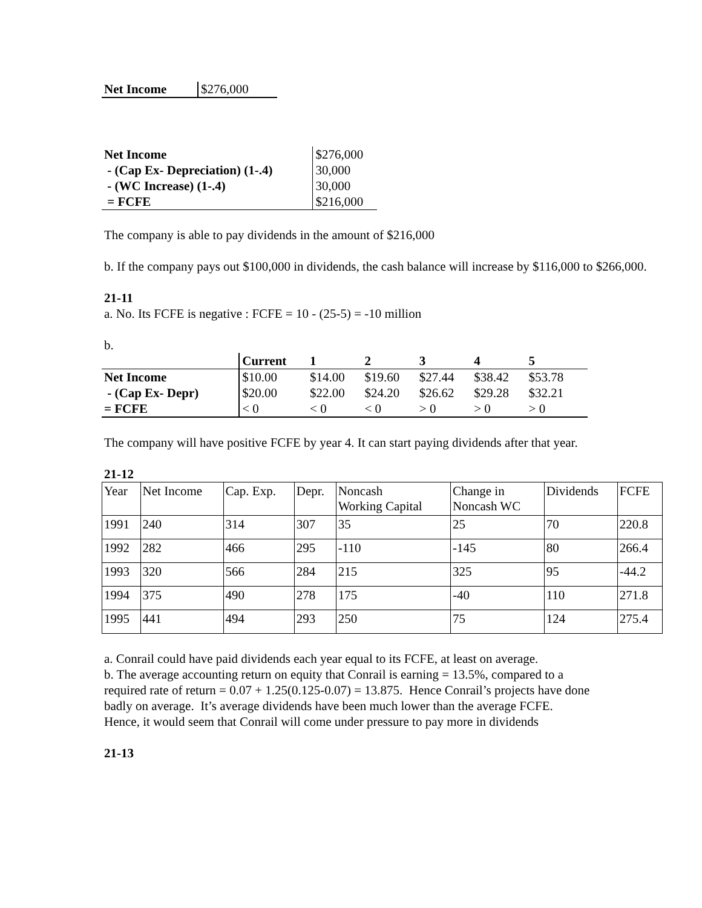| Net Income | $276,000 |
| Net Income | $276,000 |
| - (Cap Ex- Depreciation) (1-.4) | 30,000 |
| - (WC Increase) (1-.4) | 30,000 |
| = FCFE | $216,000 |
The company is able to pay dividends in the amount of $216,000
b. If the company pays out $100,000 in dividends, the cash balance will increase by $116,000 to $266,000.
21-11
a. No. Its FCFE is negative : FCFE = 10 - (25-5) = -10 million
b.
| | Current | 1 | 2 | 3 | 4 | 5 | |
| Net Income | $10.00 | $14.00 | $19.60 | $27.44 | $38.42 | $53.78 | |
| - (Cap Ex- Depr) | $20.00 | $22.00 | $24.20 | $26.62 | $29.28 | $32.21 | |
| = FCFE | < 0 | < 0 | < 0 | > 0 | > 0 | > 0 | |
The company will have positive FCFE by year 4. It can start paying dividends after that year.
21-12
| Year | Net Income | Cap. Exp. | Depr. | Noncash Working Capital | Change in Noncash WC | Dividends | FCFE |
| 1991 | 240 | 314 | 307 | 35 | 25 | 70 | 220.8 |
| 1992 | 282 | 466 | 295 | -110 | -145 | 80 | 266.4 |
| 1993 | 320 | 566 | 284 | 215 | 325 | 95 | -44.2 |
| 1994 | 375 | 490 | 278 | 175 | -40 | 110 | 271.8 |
| 1995 | 441 | 494 | 293 | 250 | 75 | 124 | 275.4 |
a. Conrail could have paid dividends each year equal to its FCFE, at least on average.
b. The average accounting return on equity that Conrail is earning = 13.5%, compared to a required rate of return = 0.07 + 1.25(0.125-0.07) = 13.875. Hence Conrail’s projects have done badly on average. It’s average dividends have been much lower than the average FCFE. Hence, it would seem that Conrail will come under pressure to pay more in dividends
21-13